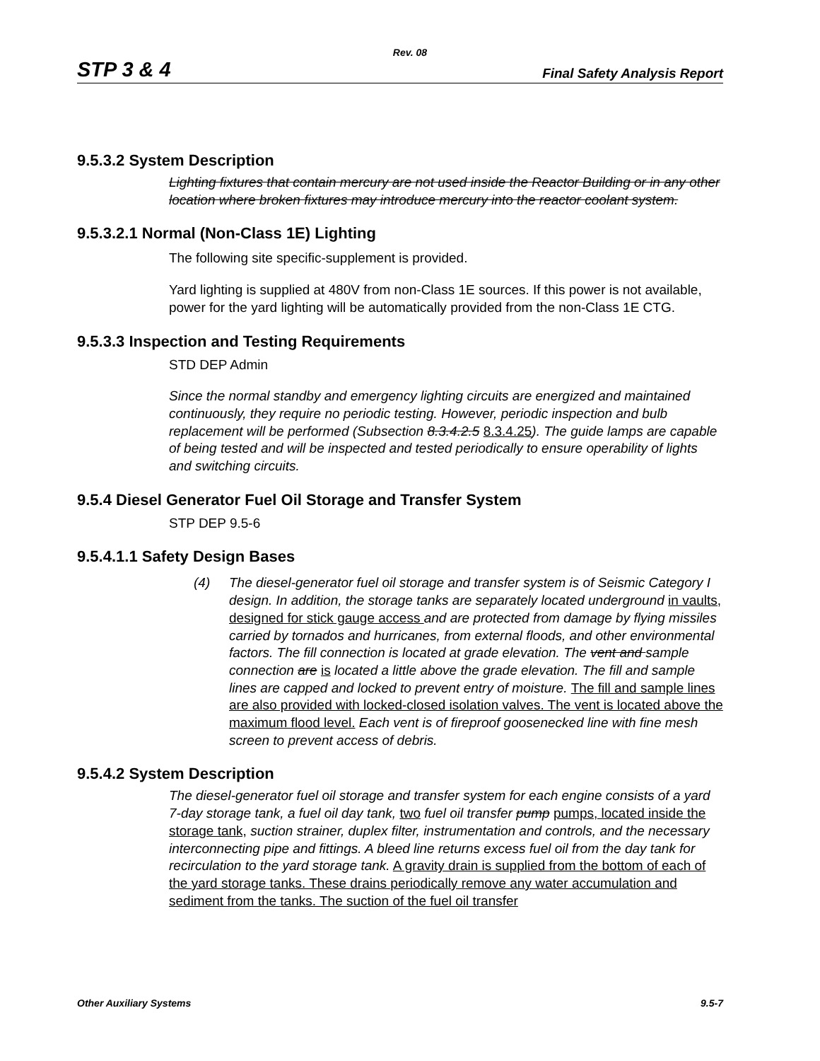Rev. 08
STP 3 & 4 Final Safety Analysis Report
9.5.3.2 System Description
Lighting fixtures that contain mercury are not used inside the Reactor Building or in any other location where broken fixtures may introduce mercury into the reactor coolant system.
9.5.3.2.1 Normal (Non-Class 1E) Lighting
The following site specific-supplement is provided.
Yard lighting is supplied at 480V from non-Class 1E sources. If this power is not available, power for the yard lighting will be automatically provided from the non-Class 1E CTG.
9.5.3.3 Inspection and Testing Requirements
STD DEP Admin
Since the normal standby and emergency lighting circuits are energized and maintained continuously, they require no periodic testing. However, periodic inspection and bulb replacement will be performed (Subsection 8.3.4.2.5 8.3.4.25). The guide lamps are capable of being tested and will be inspected and tested periodically to ensure operability of lights and switching circuits.
9.5.4 Diesel Generator Fuel Oil Storage and Transfer System
STP DEP 9.5-6
9.5.4.1.1 Safety Design Bases
(4) The diesel-generator fuel oil storage and transfer system is of Seismic Category I design. In addition, the storage tanks are separately located underground in vaults, designed for stick gauge access and are protected from damage by flying missiles carried by tornados and hurricanes, from external floods, and other environmental factors. The fill connection is located at grade elevation. The vent and sample connection are is located a little above the grade elevation. The fill and sample lines are capped and locked to prevent entry of moisture. The fill and sample lines are also provided with locked-closed isolation valves. The vent is located above the maximum flood level. Each vent is of fireproof goosenecked line with fine mesh screen to prevent access of debris.
9.5.4.2 System Description
The diesel-generator fuel oil storage and transfer system for each engine consists of a yard 7-day storage tank, a fuel oil day tank, two fuel oil transfer pump pumps, located inside the storage tank, suction strainer, duplex filter, instrumentation and controls, and the necessary interconnecting pipe and fittings. A bleed line returns excess fuel oil from the day tank for recirculation to the yard storage tank. A gravity drain is supplied from the bottom of each of the yard storage tanks. These drains periodically remove any water accumulation and sediment from the tanks. The suction of the fuel oil transfer
Other Auxiliary Systems 9.5-7